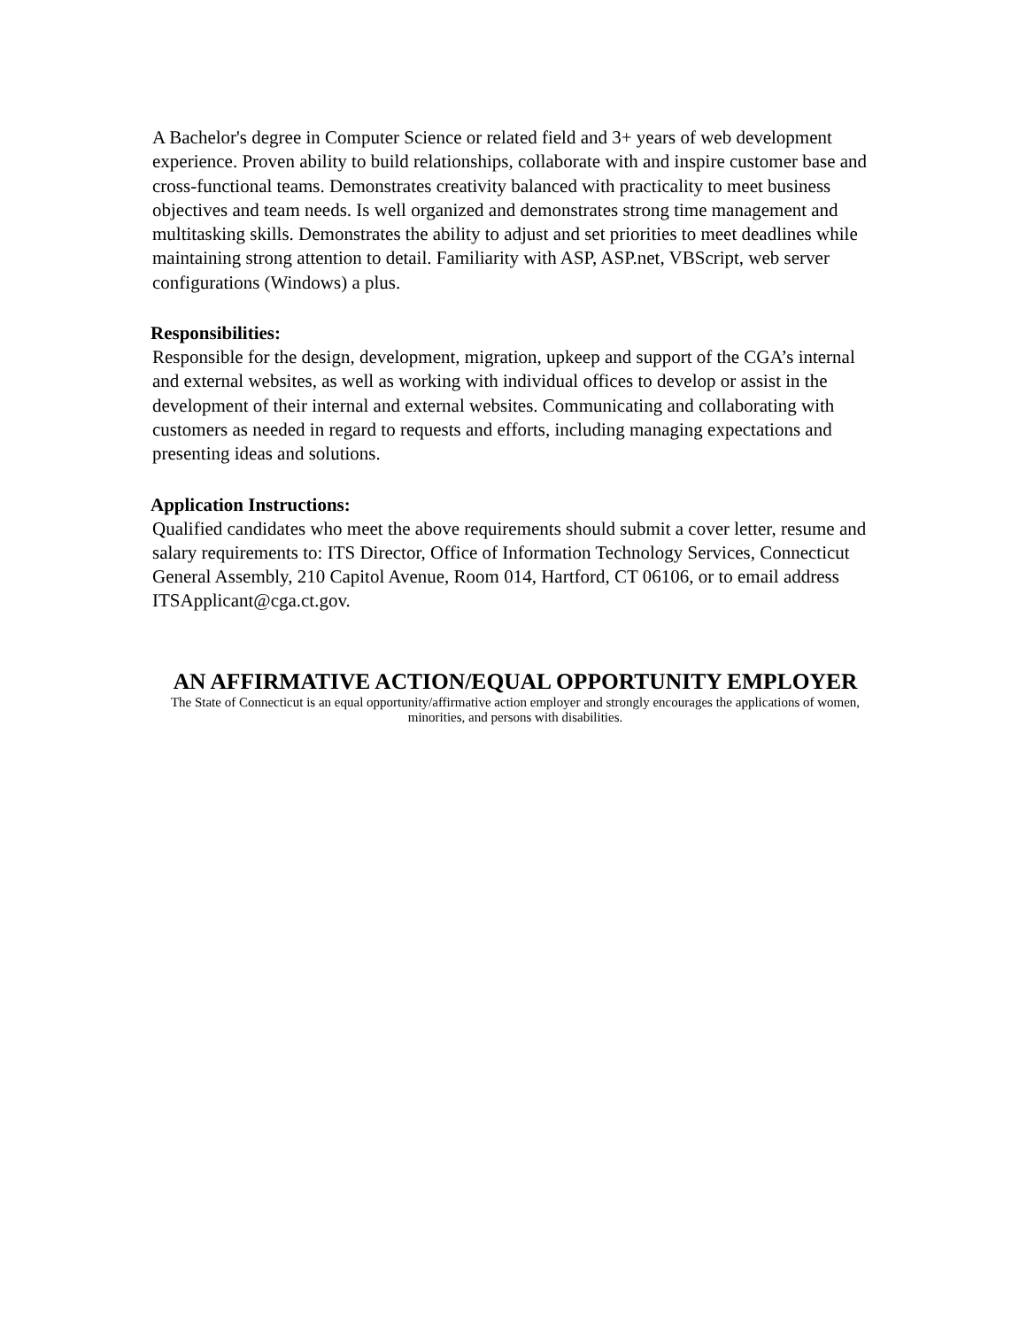A Bachelor's degree in Computer Science or related field and 3+ years of web development experience. Proven ability to build relationships, collaborate with and inspire customer base and cross-functional teams. Demonstrates creativity balanced with practicality to meet business objectives and team needs. Is well organized and demonstrates strong time management and multitasking skills. Demonstrates the ability to adjust and set priorities to meet deadlines while maintaining strong attention to detail. Familiarity with ASP, ASP.net, VBScript, web server configurations (Windows) a plus.
Responsibilities:
Responsible for the design, development, migration, upkeep and support of the CGA’s internal and external websites, as well as working with individual offices to develop or assist in the development of their internal and external websites. Communicating and collaborating with customers as needed in regard to requests and efforts, including managing expectations and presenting ideas and solutions.
Application Instructions:
Qualified candidates who meet the above requirements should submit a cover letter, resume and salary requirements to: ITS Director, Office of Information Technology Services, Connecticut General Assembly, 210 Capitol Avenue, Room 014, Hartford, CT 06106, or to email address ITSApplicant@cga.ct.gov.
AN AFFIRMATIVE ACTION/EQUAL OPPORTUNITY EMPLOYER
The State of Connecticut is an equal opportunity/affirmative action employer and strongly encourages the applications of women, minorities, and persons with disabilities.